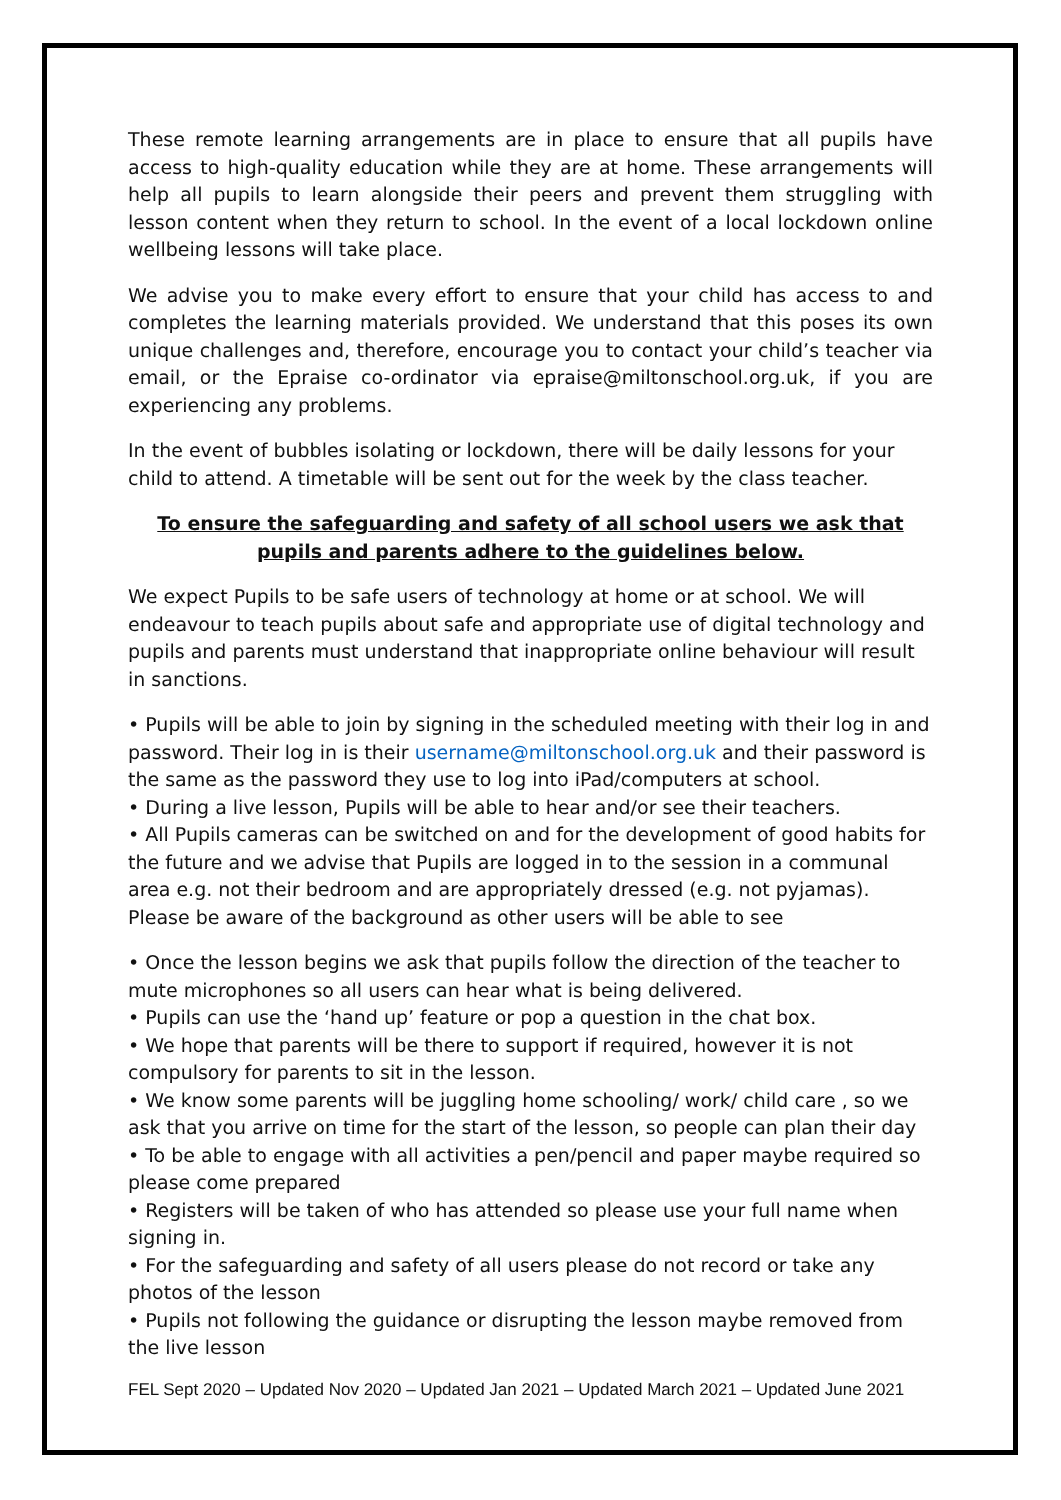These remote learning arrangements are in place to ensure that all pupils have access to high-quality education while they are at home. These arrangements will help all pupils to learn alongside their peers and prevent them struggling with lesson content when they return to school. In the event of a local lockdown online wellbeing lessons will take place.
We advise you to make every effort to ensure that your child has access to and completes the learning materials provided. We understand that this poses its own unique challenges and, therefore, encourage you to contact your child’s teacher via email, or the Epraise co-ordinator via epraise@miltonschool.org.uk, if you are experiencing any problems.
In the event of bubbles isolating or lockdown, there will be daily lessons for your child to attend. A timetable will be sent out for the week by the class teacher.
To ensure the safeguarding and safety of all school users we ask that pupils and parents adhere to the guidelines below.
We expect Pupils to be safe users of technology at home or at school. We will endeavour to teach pupils about safe and appropriate use of digital technology and pupils and parents must understand that inappropriate online behaviour will result in sanctions.
• Pupils will be able to join by signing in the scheduled meeting with their log in and password. Their log in is their username@miltonschool.org.uk and their password is the same as the password they use to log into iPad/computers at school.
• During a live lesson, Pupils will be able to hear and/or see their teachers.
• All Pupils cameras can be switched on and for the development of good habits for the future and we advise that Pupils are logged in to the session in a communal area e.g. not their bedroom and are appropriately dressed (e.g. not pyjamas). Please be aware of the background as other users will be able to see
• Once the lesson begins we ask that pupils follow the direction of the teacher to mute microphones so all users can hear what is being delivered.
• Pupils can use the ‘hand up’ feature or pop a question in the chat box.
• We hope that parents will be there to support if required, however it is not compulsory for parents to sit in the lesson.
• We know some parents will be juggling home schooling/ work/ child care , so we ask that you arrive on time for the start of the lesson, so people can plan their day
• To be able to engage with all activities a pen/pencil and paper maybe required so please come prepared
• Registers will be taken of who has attended so please use your full name when signing in.
• For the safeguarding and safety of all users please do not record or take any photos of the lesson
• Pupils not following the guidance or disrupting the lesson maybe removed from the live lesson
FEL Sept 2020 – Updated Nov 2020 – Updated Jan 2021 – Updated March 2021 – Updated June 2021